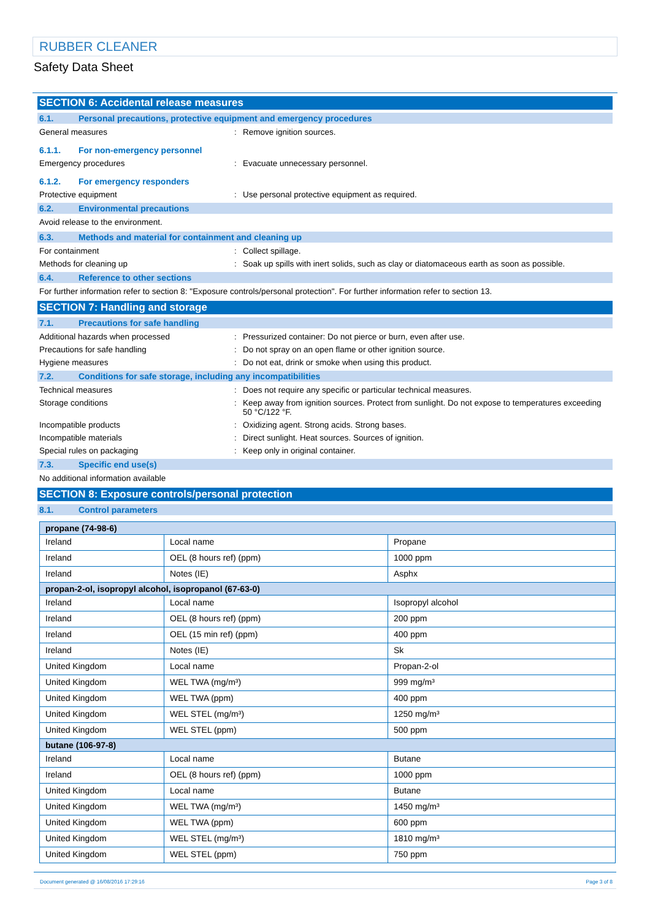RUBBER CLEANER
Safety Data Sheet
SECTION 6: Accidental release measures
6.1. Personal precautions, protective equipment and emergency procedures
General measures: Remove ignition sources.
6.1.1. For non-emergency personnel
Emergency procedures: Evacuate unnecessary personnel.
6.1.2. For emergency responders
Protective equipment: Use personal protective equipment as required.
6.2. Environmental precautions
Avoid release to the environment.
6.3. Methods and material for containment and cleaning up
For containment: Collect spillage.
Methods for cleaning up: Soak up spills with inert solids, such as clay or diatomaceous earth as soon as possible.
6.4. Reference to other sections
For further information refer to section 8: "Exposure controls/personal protection". For further information refer to section 13.
SECTION 7: Handling and storage
7.1. Precautions for safe handling
Additional hazards when processed: Pressurized container: Do not pierce or burn, even after use.
Precautions for safe handling: Do not spray on an open flame or other ignition source.
Hygiene measures: Do not eat, drink or smoke when using this product.
7.2. Conditions for safe storage, including any incompatibilities
Technical measures: Does not require any specific or particular technical measures.
Storage conditions: Keep away from ignition sources. Protect from sunlight. Do not expose to temperatures exceeding 50 °C/122 °F.
Incompatible products: Oxidizing agent. Strong acids. Strong bases.
Incompatible materials: Direct sunlight. Heat sources. Sources of ignition.
Special rules on packaging: Keep only in original container.
7.3. Specific end use(s)
No additional information available
SECTION 8: Exposure controls/personal protection
8.1. Control parameters
| propane (74-98-6) | | |
| Ireland | Local name | Propane |
| Ireland | OEL (8 hours ref) (ppm) | 1000 ppm |
| Ireland | Notes (IE) | Asphx |
| propan-2-ol, isopropyl alcohol, isopropanol (67-63-0) | | |
| Ireland | Local name | Isopropyl alcohol |
| Ireland | OEL (8 hours ref) (ppm) | 200 ppm |
| Ireland | OEL (15 min ref) (ppm) | 400 ppm |
| Ireland | Notes (IE) | Sk |
| United Kingdom | Local name | Propan-2-ol |
| United Kingdom | WEL TWA (mg/m³) | 999 mg/m³ |
| United Kingdom | WEL TWA (ppm) | 400 ppm |
| United Kingdom | WEL STEL (mg/m³) | 1250 mg/m³ |
| United Kingdom | WEL STEL (ppm) | 500 ppm |
| butane (106-97-8) | | |
| Ireland | Local name | Butane |
| Ireland | OEL (8 hours ref) (ppm) | 1000 ppm |
| United Kingdom | Local name | Butane |
| United Kingdom | WEL TWA (mg/m³) | 1450 mg/m³ |
| United Kingdom | WEL TWA (ppm) | 600 ppm |
| United Kingdom | WEL STEL (mg/m³) | 1810 mg/m³ |
| United Kingdom | WEL STEL (ppm) | 750 ppm |
Document generated @ 16/08/2016 17:29:16 Page 3 of 8